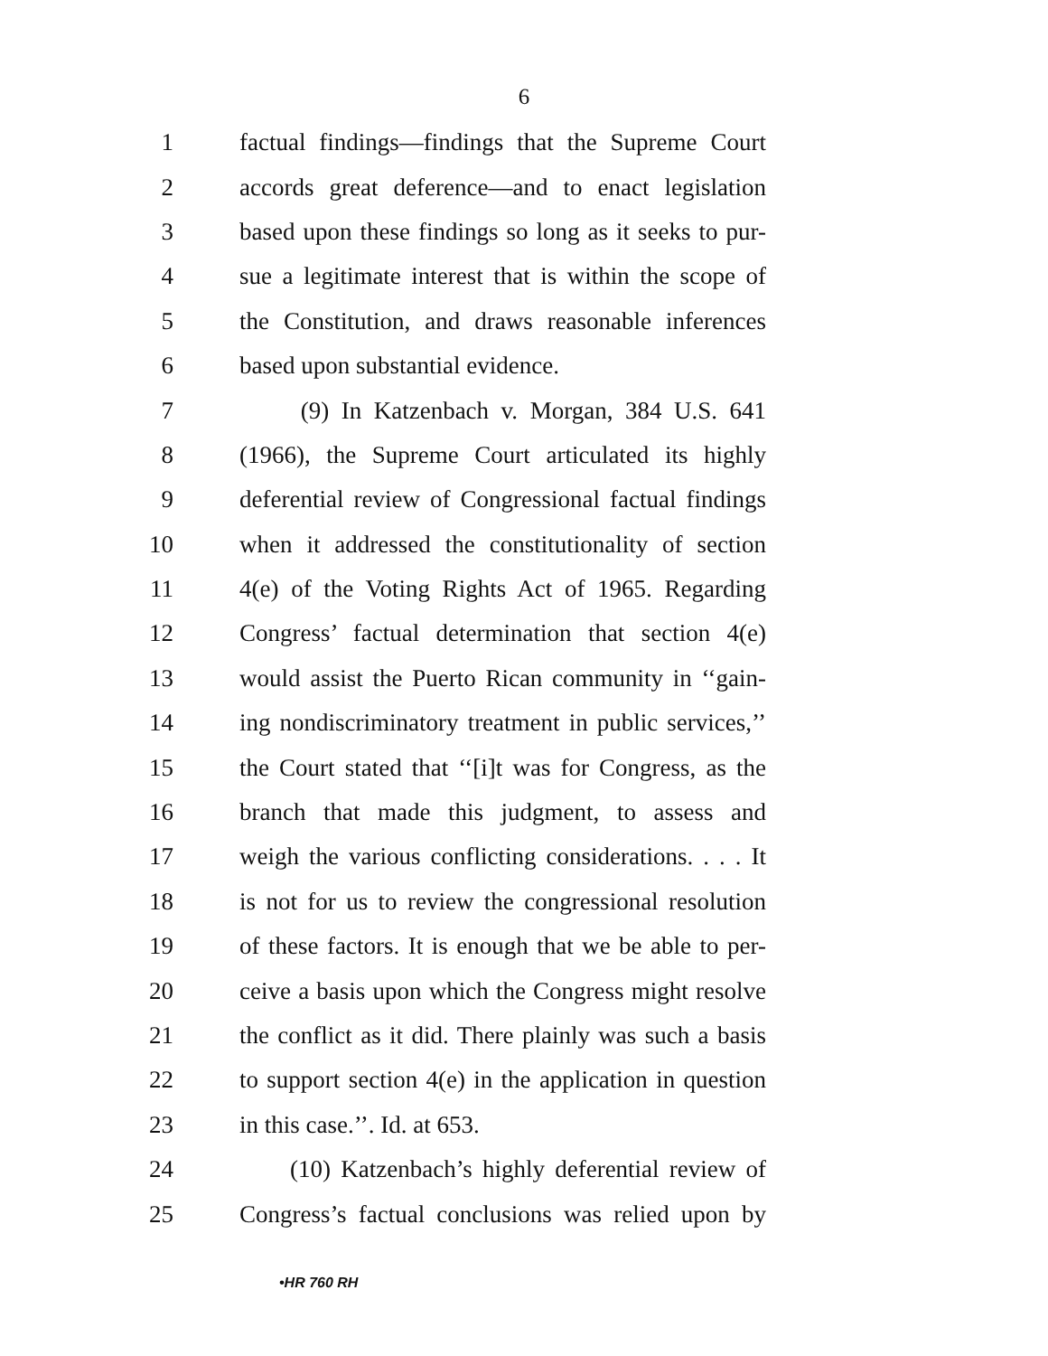6
1 factual findings—findings that the Supreme Court
2 accords great deference—and to enact legislation
3 based upon these findings so long as it seeks to pur-
4 sue a legitimate interest that is within the scope of
5 the Constitution, and draws reasonable inferences
6 based upon substantial evidence.
7 (9) In Katzenbach v. Morgan, 384 U.S. 641
8 (1966), the Supreme Court articulated its highly
9 deferential review of Congressional factual findings
10 when it addressed the constitutionality of section
11 4(e) of the Voting Rights Act of 1965. Regarding
12 Congress’ factual determination that section 4(e)
13 would assist the Puerto Rican community in ‘‘gain-
14 ing nondiscriminatory treatment in public services,’’
15 the Court stated that ‘‘[i]t was for Congress, as the
16 branch that made this judgment, to assess and
17 weigh the various conflicting considerations. . . . It
18 is not for us to review the congressional resolution
19 of these factors. It is enough that we be able to per-
20 ceive a basis upon which the Congress might resolve
21 the conflict as it did. There plainly was such a basis
22 to support section 4(e) in the application in question
23 in this case.’’. Id. at 653.
24 (10) Katzenbach’s highly deferential review of
25 Congress’s factual conclusions was relied upon by
•HR 760 RH